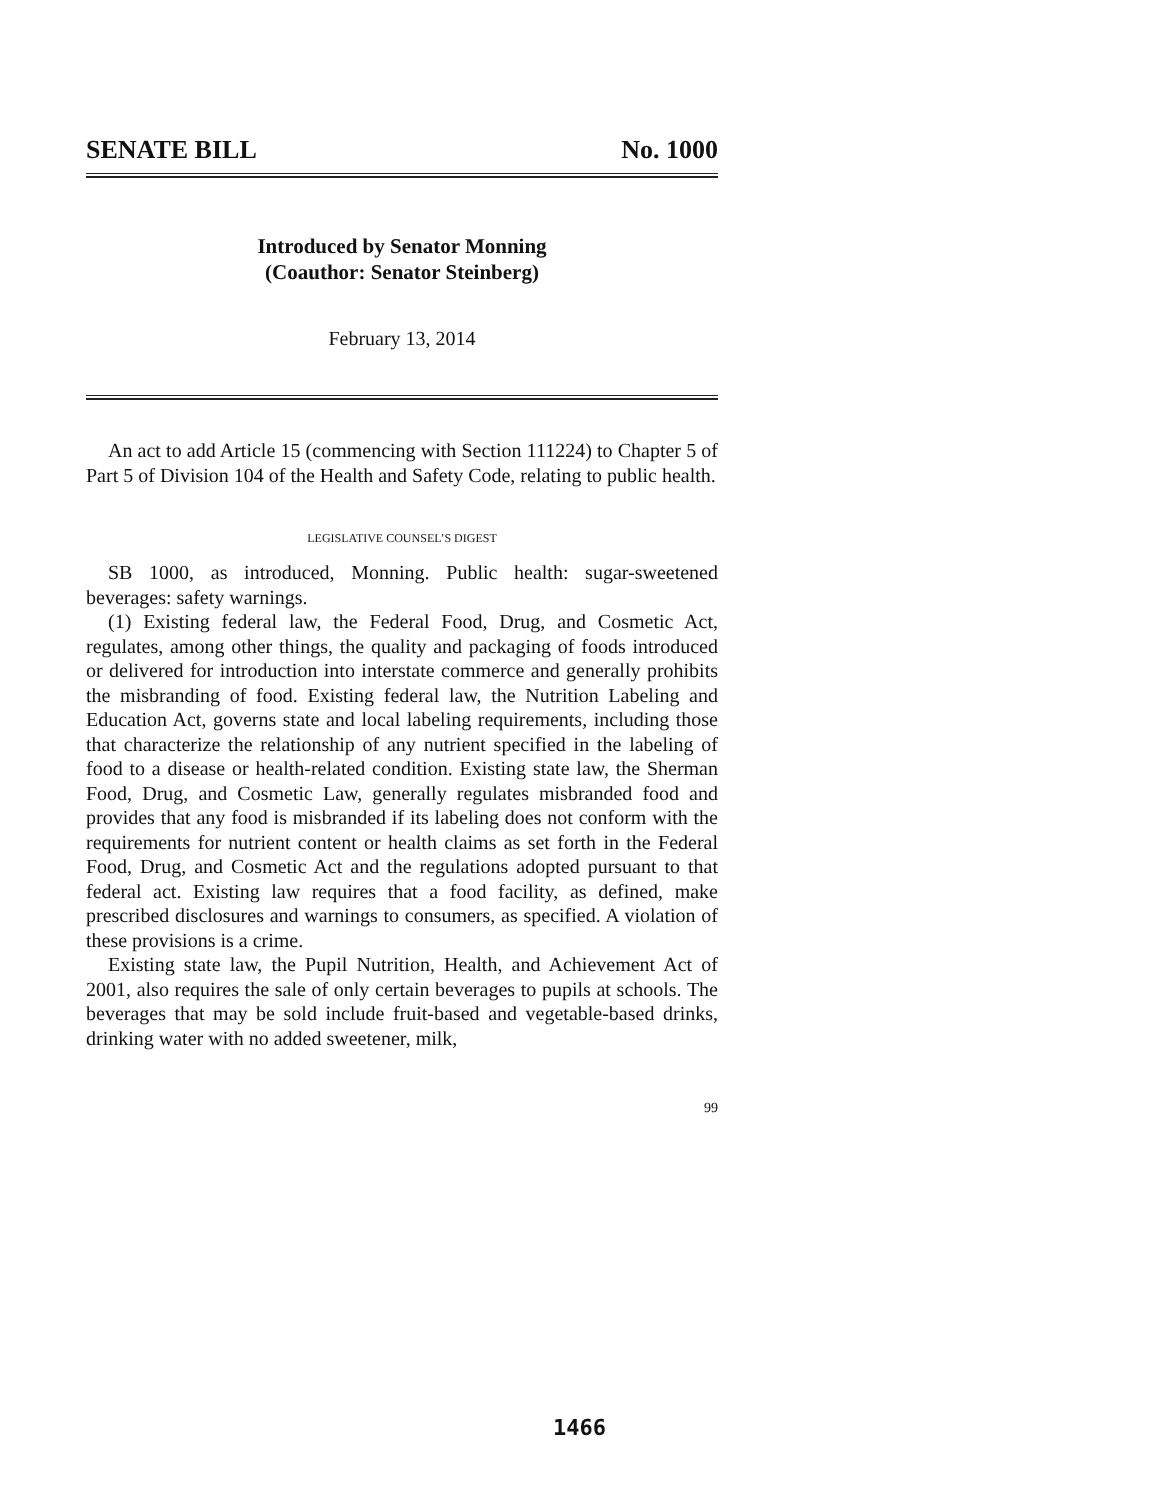SENATE BILL No. 1000
Introduced by Senator Monning
(Coauthor: Senator Steinberg)
February 13, 2014
An act to add Article 15 (commencing with Section 111224) to Chapter 5 of Part 5 of Division 104 of the Health and Safety Code, relating to public health.
LEGISLATIVE COUNSEL’S DIGEST
SB 1000, as introduced, Monning. Public health: sugar-sweetened beverages: safety warnings.
(1) Existing federal law, the Federal Food, Drug, and Cosmetic Act, regulates, among other things, the quality and packaging of foods introduced or delivered for introduction into interstate commerce and generally prohibits the misbranding of food. Existing federal law, the Nutrition Labeling and Education Act, governs state and local labeling requirements, including those that characterize the relationship of any nutrient specified in the labeling of food to a disease or health-related condition. Existing state law, the Sherman Food, Drug, and Cosmetic Law, generally regulates misbranded food and provides that any food is misbranded if its labeling does not conform with the requirements for nutrient content or health claims as set forth in the Federal Food, Drug, and Cosmetic Act and the regulations adopted pursuant to that federal act. Existing law requires that a food facility, as defined, make prescribed disclosures and warnings to consumers, as specified. A violation of these provisions is a crime.
Existing state law, the Pupil Nutrition, Health, and Achievement Act of 2001, also requires the sale of only certain beverages to pupils at schools. The beverages that may be sold include fruit-based and vegetable-based drinks, drinking water with no added sweetener, milk,
99
1466